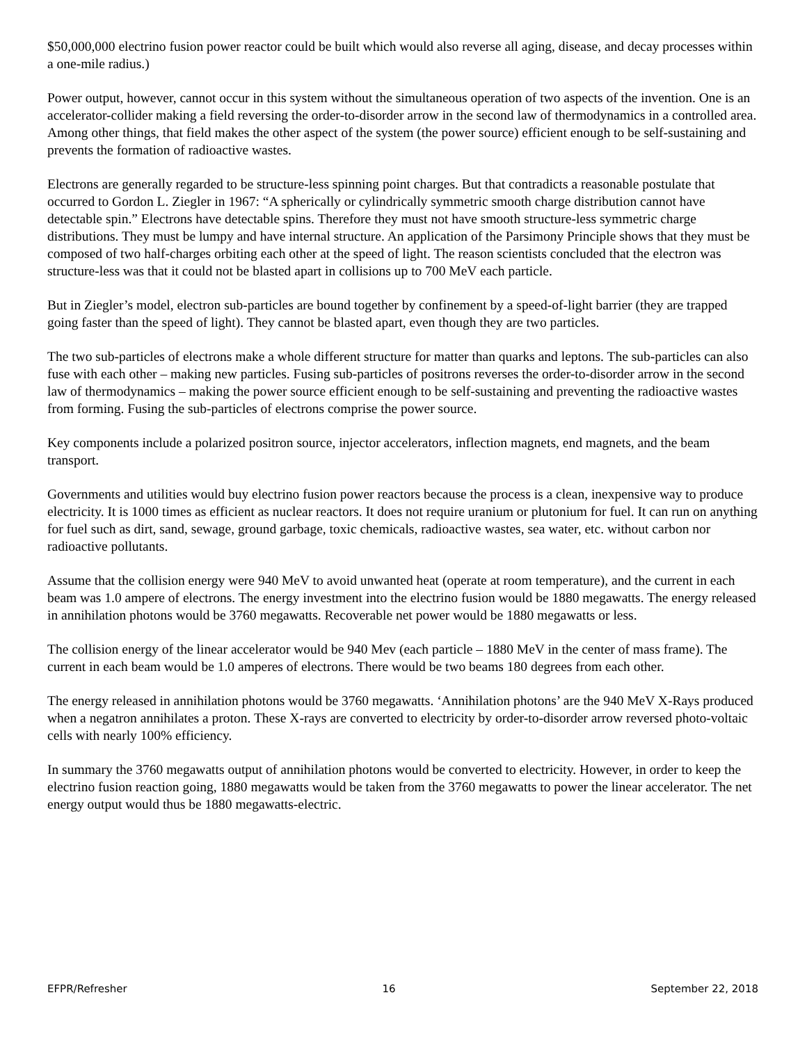$50,000,000 electrino fusion power reactor could be built which would also reverse all aging, disease, and decay processes within a one-mile radius.)
Power output, however, cannot occur in this system without the simultaneous operation of two aspects of the invention. One is an accelerator-collider making a field reversing the order-to-disorder arrow in the second law of thermodynamics in a controlled area. Among other things, that field makes the other aspect of the system (the power source) efficient enough to be self-sustaining and prevents the formation of radioactive wastes.
Electrons are generally regarded to be structure-less spinning point charges. But that contradicts a reasonable postulate that occurred to Gordon L. Ziegler in 1967: “A spherically or cylindrically symmetric smooth charge distribution cannot have detectable spin.” Electrons have detectable spins. Therefore they must not have smooth structure-less symmetric charge distributions. They must be lumpy and have internal structure. An application of the Parsimony Principle shows that they must be composed of two half-charges orbiting each other at the speed of light. The reason scientists concluded that the electron was structure-less was that it could not be blasted apart in collisions up to 700 MeV each particle.
But in Ziegler’s model, electron sub-particles are bound together by confinement by a speed-of-light barrier (they are trapped going faster than the speed of light). They cannot be blasted apart, even though they are two particles.
The two sub-particles of electrons make a whole different structure for matter than quarks and leptons. The sub-particles can also fuse with each other – making new particles. Fusing sub-particles of positrons reverses the order-to-disorder arrow in the second law of thermodynamics – making the power source efficient enough to be self-sustaining and preventing the radioactive wastes from forming. Fusing the sub-particles of electrons comprise the power source.
Key components include a polarized positron source, injector accelerators, inflection magnets, end magnets, and the beam transport.
Governments and utilities would buy electrino fusion power reactors because the process is a clean, inexpensive way to produce electricity. It is 1000 times as efficient as nuclear reactors. It does not require uranium or plutonium for fuel. It can run on anything for fuel such as dirt, sand, sewage, ground garbage, toxic chemicals, radioactive wastes, sea water, etc. without carbon nor radioactive pollutants.
Assume that the collision energy were 940 MeV to avoid unwanted heat (operate at room temperature), and the current in each beam was 1.0 ampere of electrons. The energy investment into the electrino fusion would be 1880 megawatts. The energy released in annihilation photons would be 3760 megawatts. Recoverable net power would be 1880 megawatts or less.
The collision energy of the linear accelerator would be 940 Mev (each particle – 1880 MeV in the center of mass frame). The current in each beam would be 1.0 amperes of electrons. There would be two beams 180 degrees from each other.
The energy released in annihilation photons would be 3760 megawatts. ‘Annihilation photons’ are the 940 MeV X-Rays produced when a negatron annihilates a proton. These X-rays are converted to electricity by order-to-disorder arrow reversed photo-voltaic cells with nearly 100% efficiency.
In summary the 3760 megawatts output of annihilation photons would be converted to electricity. However, in order to keep the electrino fusion reaction going, 1880 megawatts would be taken from the 3760 megawatts to power the linear accelerator. The net energy output would thus be 1880 megawatts-electric.
EFPR/Refresher 16 September 22, 2018